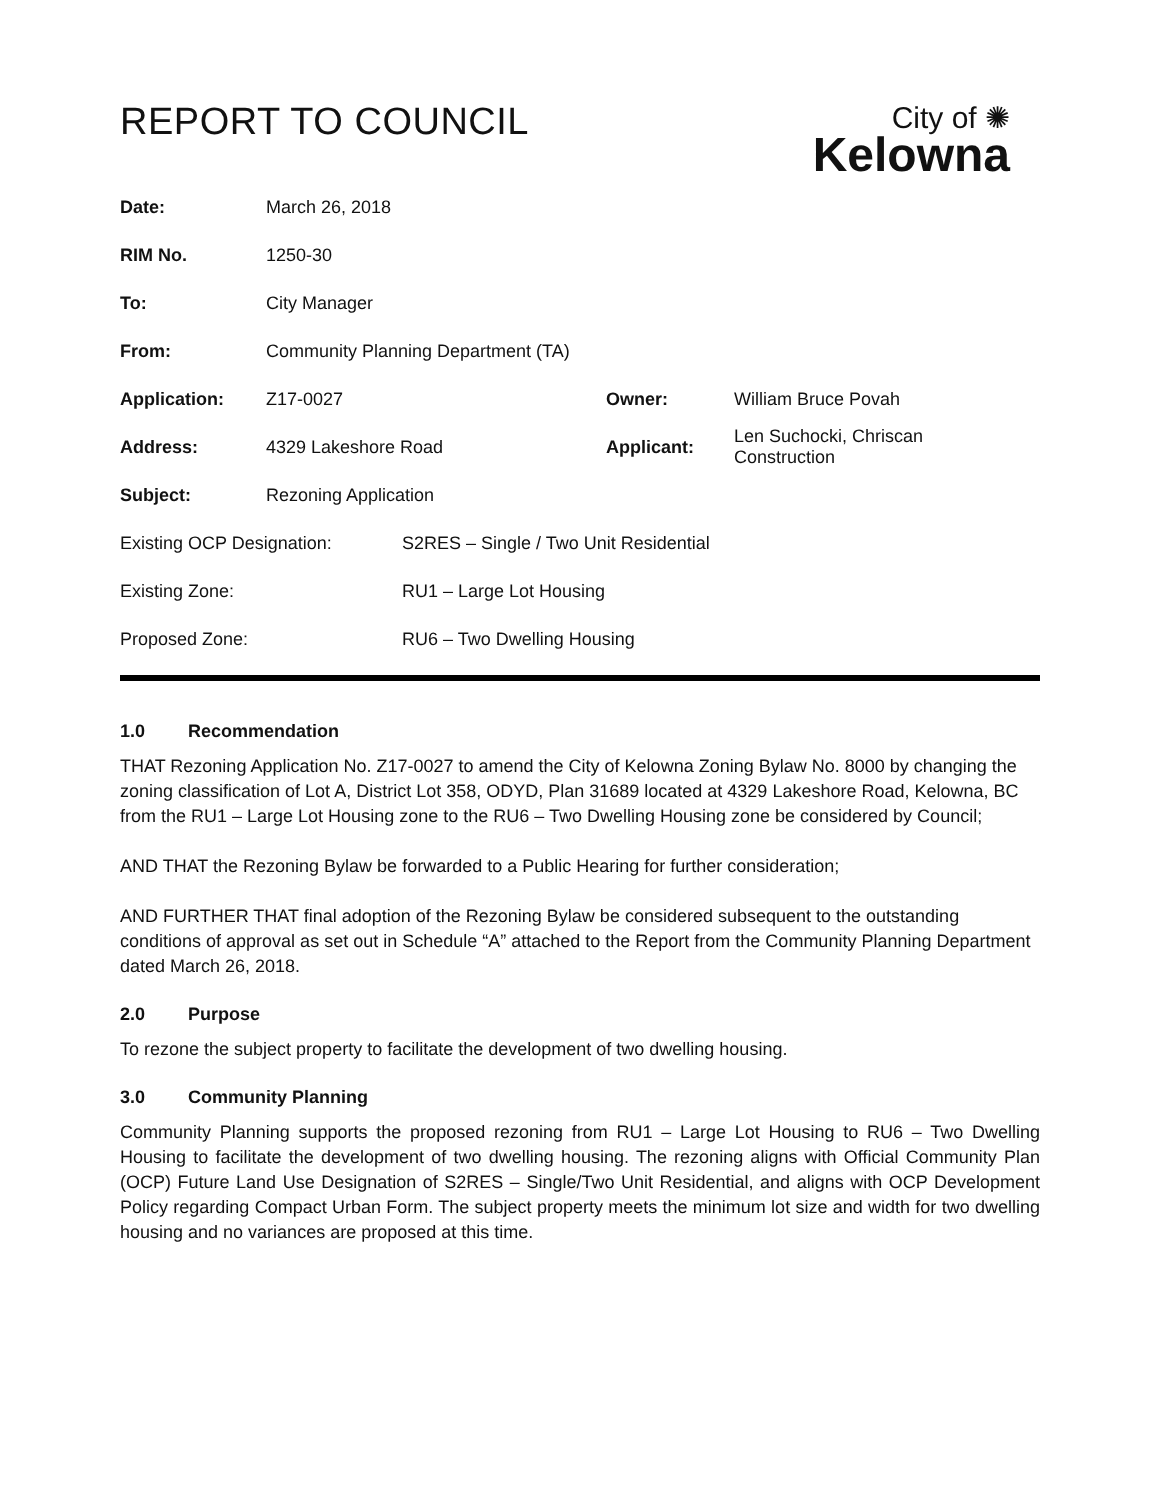REPORT TO COUNCIL
City of ✺
Kelowna
| Date: | March 26, 2018 | | |
| RIM No. | 1250-30 | | |
| To: | City Manager | | |
| From: | Community Planning Department (TA) | | |
| Application: | Z17-0027 | Owner: | William Bruce Povah |
| Address: | 4329 Lakeshore Road | Applicant: | Len Suchocki, Chriscan Construction |
| Subject: | Rezoning Application | | |
| Existing OCP Designation: | S2RES – Single / Two Unit Residential |
| Existing Zone: | RU1 – Large Lot Housing |
| Proposed Zone: | RU6 – Two Dwelling Housing |
1.0 Recommendation
THAT Rezoning Application No. Z17-0027 to amend the City of Kelowna Zoning Bylaw No. 8000 by changing the zoning classification of Lot A, District Lot 358, ODYD, Plan 31689 located at 4329 Lakeshore Road, Kelowna, BC from the RU1 – Large Lot Housing zone to the RU6 – Two Dwelling Housing zone be considered by Council;
AND THAT the Rezoning Bylaw be forwarded to a Public Hearing for further consideration;
AND FURTHER THAT final adoption of the Rezoning Bylaw be considered subsequent to the outstanding conditions of approval as set out in Schedule “A” attached to the Report from the Community Planning Department dated March 26, 2018.
2.0 Purpose
To rezone the subject property to facilitate the development of two dwelling housing.
3.0 Community Planning
Community Planning supports the proposed rezoning from RU1 – Large Lot Housing to RU6 – Two Dwelling Housing to facilitate the development of two dwelling housing. The rezoning aligns with Official Community Plan (OCP) Future Land Use Designation of S2RES – Single/Two Unit Residential, and aligns with OCP Development Policy regarding Compact Urban Form. The subject property meets the minimum lot size and width for two dwelling housing and no variances are proposed at this time.